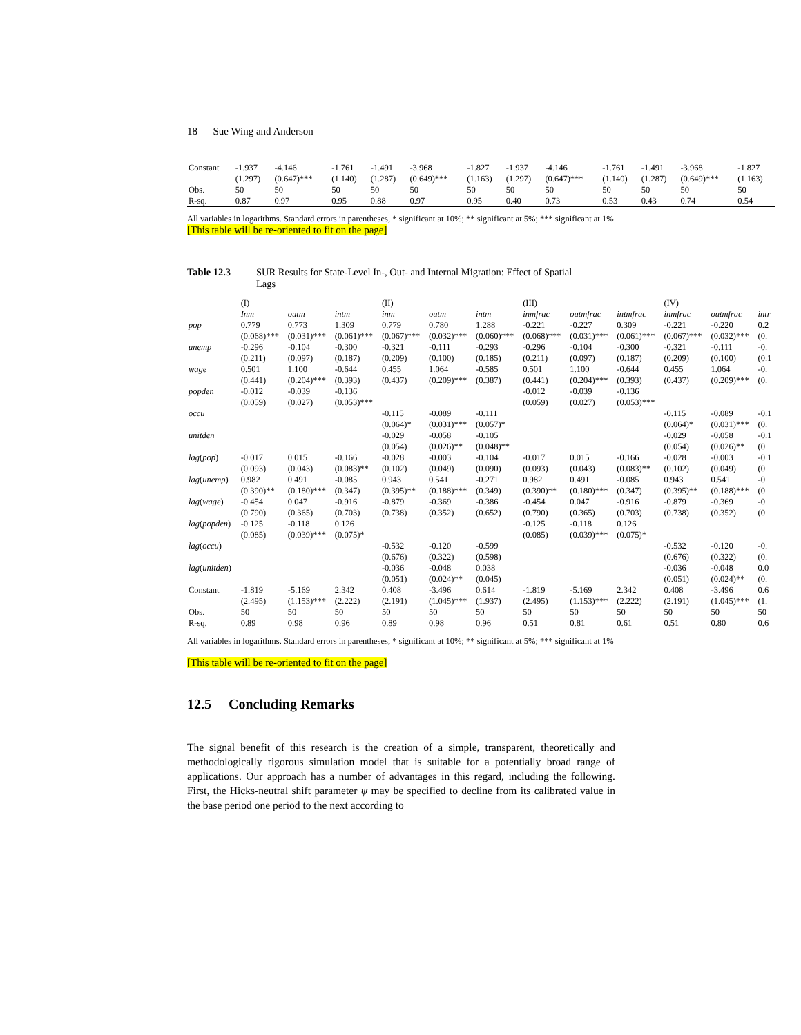18 Sue Wing and Anderson
| Constant | -1.937 | -4.146 | -1.761 | -1.491 | -3.968 | -1.827 | -1.937 | -4.146 | -1.761 | -1.491 | -3.968 | -1.827 |
| | (1.297) | (0.647)*** | (1.140) | (1.287) | (0.649)*** | (1.163) | (1.297) | (0.647)*** | (1.140) | (1.287) | (0.649)*** | (1.163) |
| Obs. | 50 | 50 | 50 | 50 | 50 | 50 | 50 | 50 | 50 | 50 | 50 | 50 |
| R-sq. | 0.87 | 0.97 | 0.95 | 0.88 | 0.97 | 0.95 | 0.40 | 0.73 | 0.53 | 0.43 | 0.74 | 0.54 |
All variables in logarithms. Standard errors in parentheses, * significant at 10%; ** significant at 5%; *** significant at 1%
[This table will be re-oriented to fit on the page]
Table 12.3 SUR Results for State-Level In-, Out- and Internal Migration: Effect of Spatial
Lags
| | (I) | | | (II) | | | (III) | | | (IV) | | |
| | Inm | outm | intm | inm | outm | intm | inmfrac | outmfrac | intmfrac | inmfrac | outmfrac | intr |
| pop | 0.779 | 0.773 | 1.309 | 0.779 | 0.780 | 1.288 | -0.221 | -0.227 | 0.309 | -0.221 | -0.220 | 0.2 |
| | (0.068)*** | (0.031)*** | (0.061)*** | (0.067)*** | (0.032)*** | (0.060)*** | (0.068)*** | (0.031)*** | (0.061)*** | (0.067)*** | (0.032)*** | (0. |
| unemp | -0.296 | -0.104 | -0.300 | -0.321 | -0.111 | -0.293 | -0.296 | -0.104 | -0.300 | -0.321 | -0.111 | -0. |
| | (0.211) | (0.097) | (0.187) | (0.209) | (0.100) | (0.185) | (0.211) | (0.097) | (0.187) | (0.209) | (0.100) | (0.1 |
| wage | 0.501 | 1.100 | -0.644 | 0.455 | 1.064 | -0.585 | 0.501 | 1.100 | -0.644 | 0.455 | 1.064 | -0. |
| | (0.441) | (0.204)*** | (0.393) | (0.437) | (0.209)*** | (0.387) | (0.441) | (0.204)*** | (0.393) | (0.437) | (0.209)*** | (0. |
| popden | -0.012 | -0.039 | -0.136 | | | | -0.012 | -0.039 | -0.136 | | | |
| | (0.059) | (0.027) | (0.053)*** | | | | (0.059) | (0.027) | (0.053)*** | | | |
| occu | | | | -0.115 | -0.089 | -0.111 | | | | -0.115 | -0.089 | -0.1 |
| | | | | (0.064)* | (0.031)*** | (0.057)* | | | | (0.064)* | (0.031)*** | (0. |
| unitden | | | | -0.029 | -0.058 | -0.105 | | | | -0.029 | -0.058 | -0.1 |
| | | | | (0.054) | (0.026)** | (0.048)** | | | | (0.054) | (0.026)** | (0. |
| lag ( pop ) | -0.017 | 0.015 | -0.166 | -0.028 | -0.003 | -0.104 | -0.017 | 0.015 | -0.166 | -0.028 | -0.003 | -0.1 |
| | (0.093) | (0.043) | (0.083)** | (0.102) | (0.049) | (0.090) | (0.093) | (0.043) | (0.083)** | (0.102) | (0.049) | (0. |
| lag ( unemp ) | 0.982 | 0.491 | -0.085 | 0.943 | 0.541 | -0.271 | 0.982 | 0.491 | -0.085 | 0.943 | 0.541 | -0. |
| | (0.390)** | (0.180)*** | (0.347) | (0.395)** | (0.188)*** | (0.349) | (0.390)** | (0.180)*** | (0.347) | (0.395)** | (0.188)*** | (0. |
| lag ( wage ) | -0.454 | 0.047 | -0.916 | -0.879 | -0.369 | -0.386 | -0.454 | 0.047 | -0.916 | -0.879 | -0.369 | -0. |
| | (0.790) | (0.365) | (0.703) | (0.738) | (0.352) | (0.652) | (0.790) | (0.365) | (0.703) | (0.738) | (0.352) | (0. |
| lag ( popden ) | -0.125 | -0.118 | 0.126 | | | | -0.125 | -0.118 | 0.126 | | | |
| | (0.085) | (0.039)*** | (0.075)* | | | | (0.085) | (0.039)*** | (0.075)* | | | |
| lag ( occu ) | | | | -0.532 | -0.120 | -0.599 | | | | -0.532 | -0.120 | -0. |
| | | | | (0.676) | (0.322) | (0.598) | | | | (0.676) | (0.322) | (0. |
| lag ( unitden ) | | | | -0.036 | -0.048 | 0.038 | | | | -0.036 | -0.048 | 0.0 |
| | | | | (0.051) | (0.024)** | (0.045) | | | | (0.051) | (0.024)** | (0. |
| Constant | -1.819 | -5.169 | 2.342 | 0.408 | -3.496 | 0.614 | -1.819 | -5.169 | 2.342 | 0.408 | -3.496 | 0.6 |
| | (2.495) | (1.153)*** | (2.222) | (2.191) | (1.045)*** | (1.937) | (2.495) | (1.153)*** | (2.222) | (2.191) | (1.045)*** | (1. |
| Obs. | 50 | 50 | 50 | 50 | 50 | 50 | 50 | 50 | 50 | 50 | 50 | 50 |
| R-sq. | 0.89 | 0.98 | 0.96 | 0.89 | 0.98 | 0.96 | 0.51 | 0.81 | 0.61 | 0.51 | 0.80 | 0.6 |
All variables in logarithms. Standard errors in parentheses, * significant at 10%; ** significant at 5%; *** significant at 1%
[This table will be re-oriented to fit on the page]
12.5 Concluding Remarks
The signal benefit of this research is the creation of a simple, transparent, theoretically and methodologically rigorous simulation model that is suitable for a potentially broad range of applications. Our approach has a number of advantages in this regard, including the following. First, the Hicks-neutral shift parameter ψ may be specified to decline from its calibrated value in the base period one period to the next according to